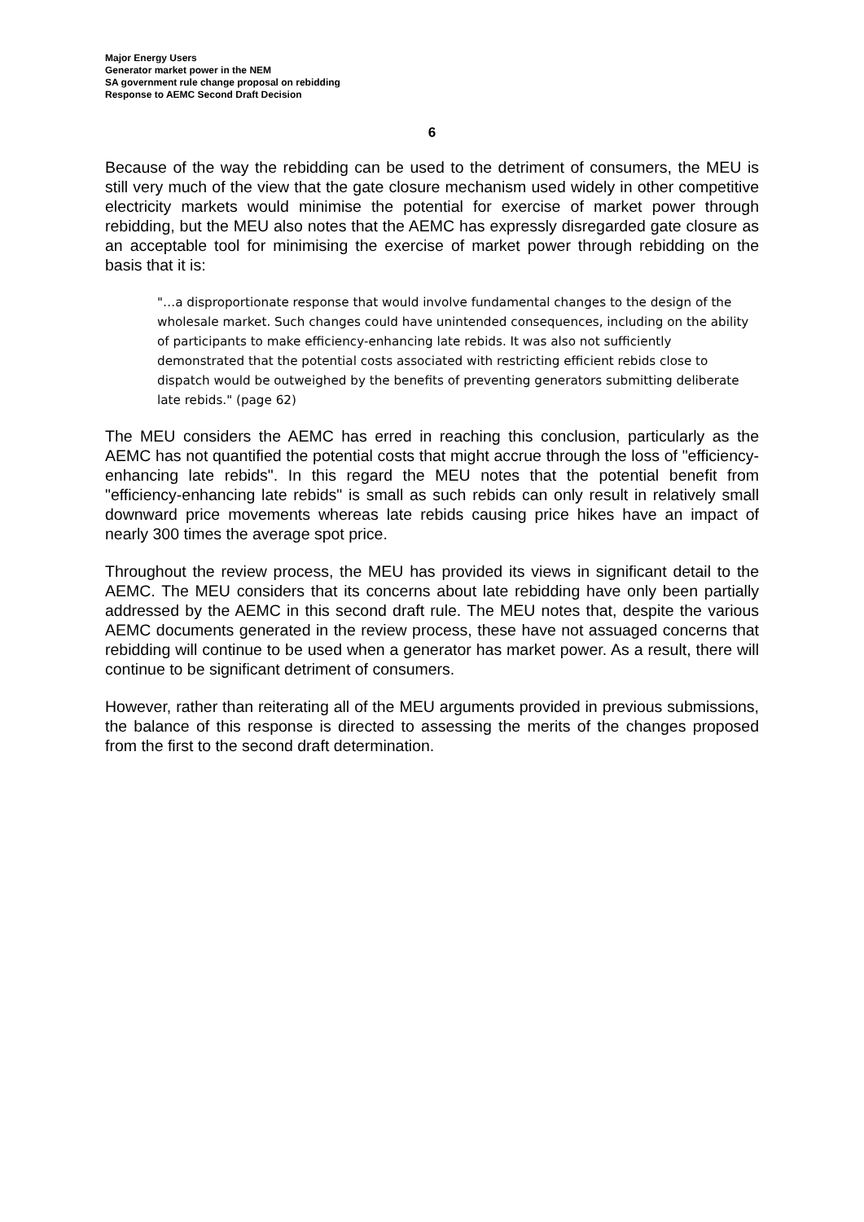Major Energy Users
Generator market power in the NEM
SA government rule change proposal on rebidding
Response to AEMC Second Draft Decision
6
Because of the way the rebidding can be used to the detriment of consumers, the MEU is still very much of the view that the gate closure mechanism used widely in other competitive electricity markets would minimise the potential for exercise of market power through rebidding, but the MEU also notes that the AEMC has expressly disregarded gate closure as an acceptable tool for minimising the exercise of market power through rebidding on the basis that it is:
"…a disproportionate response that would involve fundamental changes to the design of the wholesale market. Such changes could have unintended consequences, including on the ability of participants to make efficiency-enhancing late rebids. It was also not sufficiently demonstrated that the potential costs associated with restricting efficient rebids close to dispatch would be outweighed by the benefits of preventing generators submitting deliberate late rebids." (page 62)
The MEU considers the AEMC has erred in reaching this conclusion, particularly as the AEMC has not quantified the potential costs that might accrue through the loss of "efficiency-enhancing late rebids". In this regard the MEU notes that the potential benefit from "efficiency-enhancing late rebids" is small as such rebids can only result in relatively small downward price movements whereas late rebids causing price hikes have an impact of nearly 300 times the average spot price.
Throughout the review process, the MEU has provided its views in significant detail to the AEMC. The MEU considers that its concerns about late rebidding have only been partially addressed by the AEMC in this second draft rule. The MEU notes that, despite the various AEMC documents generated in the review process, these have not assuaged concerns that rebidding will continue to be used when a generator has market power. As a result, there will continue to be significant detriment of consumers.
However, rather than reiterating all of the MEU arguments provided in previous submissions, the balance of this response is directed to assessing the merits of the changes proposed from the first to the second draft determination.